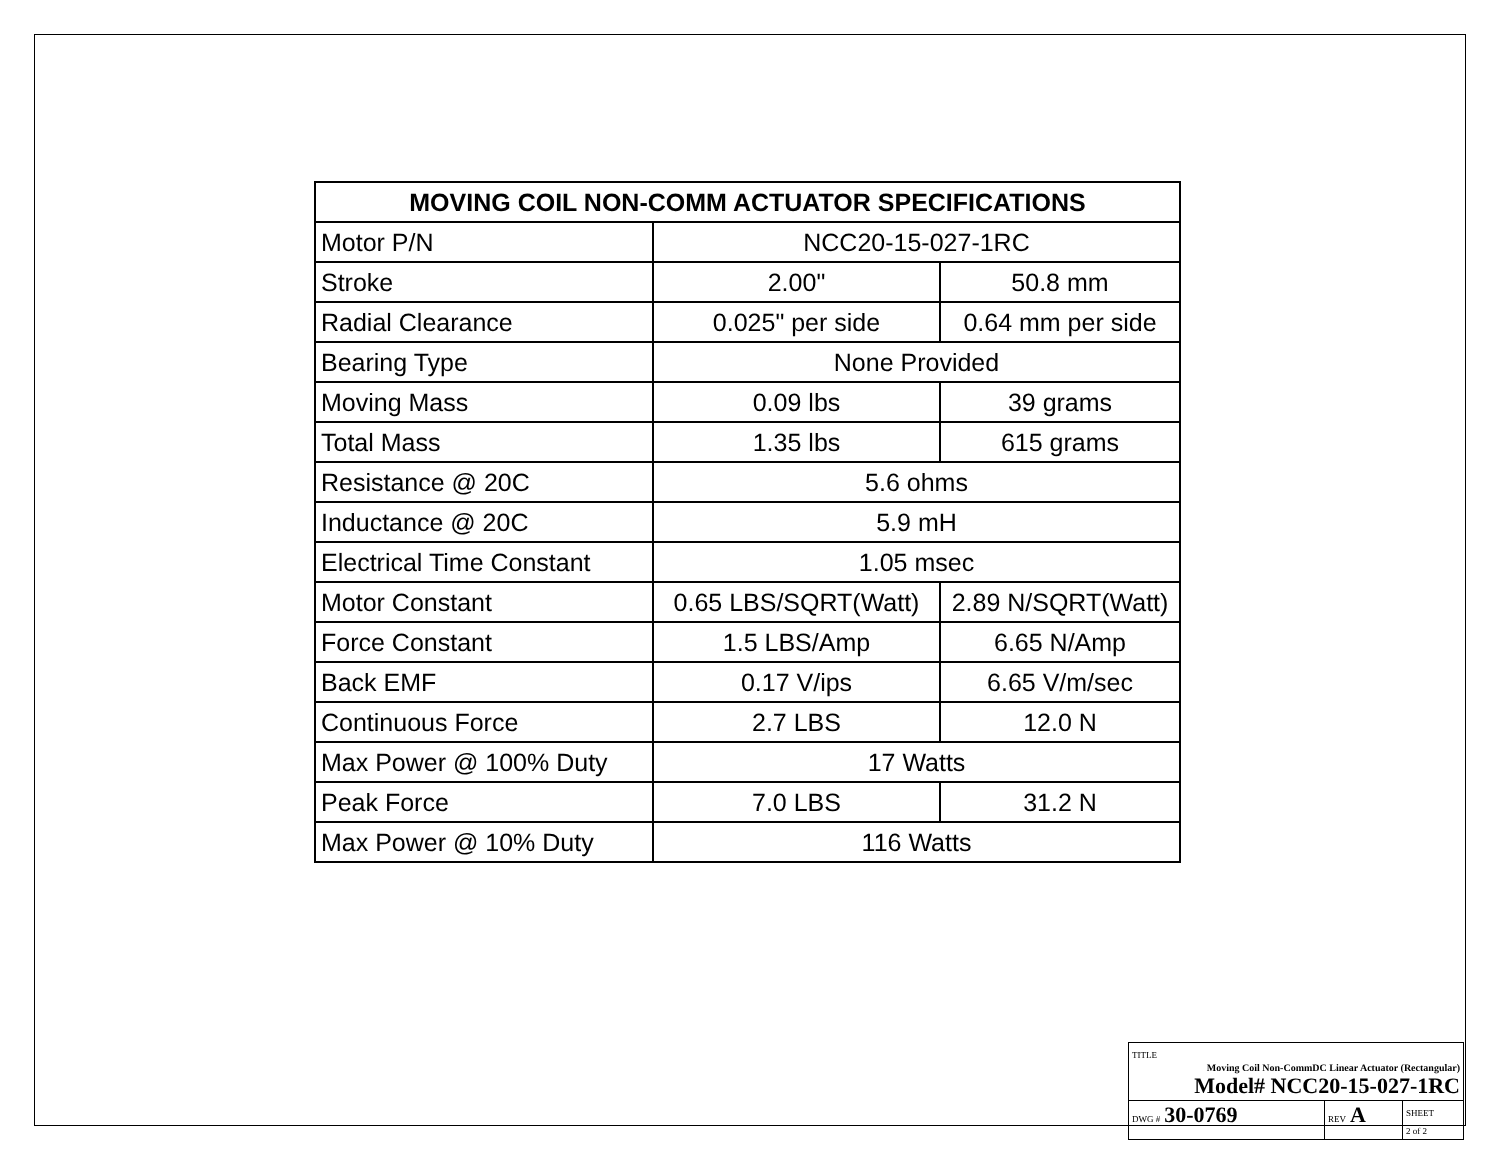| MOVING COIL NON-COMM ACTUATOR SPECIFICATIONS | | |
| --- | --- | --- |
| Motor P/N | NCC20-15-027-1RC | |
| Stroke | 2.00" | 50.8 mm |
| Radial Clearance | 0.025" per side | 0.64 mm per side |
| Bearing Type | None Provided | |
| Moving Mass | 0.09 lbs | 39 grams |
| Total Mass | 1.35 lbs | 615 grams |
| Resistance @ 20C | 5.6 ohms | |
| Inductance @ 20C | 5.9 mH | |
| Electrical Time Constant | 1.05 msec | |
| Motor Constant | 0.65 LBS/SQRT(Watt) | 2.89 N/SQRT(Watt) |
| Force Constant | 1.5 LBS/Amp | 6.65 N/Amp |
| Back EMF | 0.17 V/ips | 6.65 V/m/sec |
| Continuous Force | 2.7 LBS | 12.0 N |
| Max Power @ 100% Duty | 17 Watts | |
| Peak Force | 7.0 LBS | 31.2 N |
| Max Power @ 10% Duty | 116 Watts | |
| TITLE Moving Coil Non-CommDC Linear Actuator (Rectangular) Model# NCC20-15-027-1RC | | |
| DWG # 30-0769 | REV A | SHEET 2 of 2 |